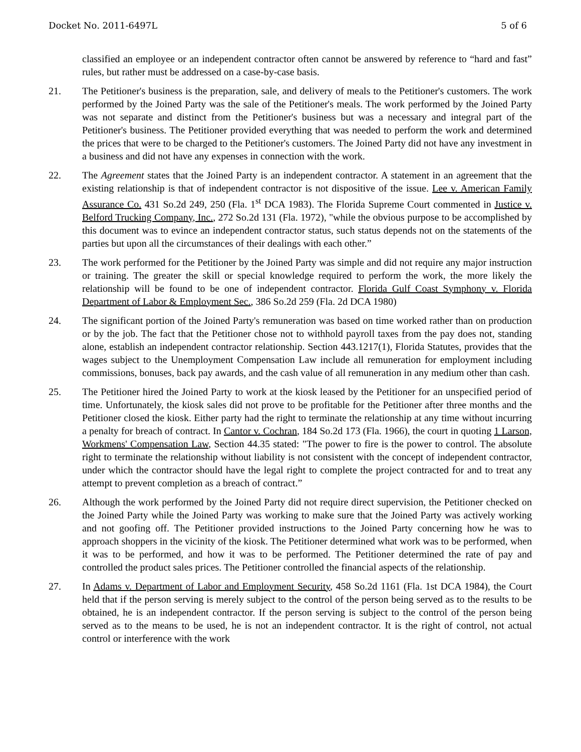Docket No. 2011-6497L 5 of 6
classified an employee or an independent contractor often cannot be answered by reference to “hard and fast” rules, but rather must be addressed on a case-by-case basis.
21. The Petitioner's business is the preparation, sale, and delivery of meals to the Petitioner's customers. The work performed by the Joined Party was the sale of the Petitioner's meals. The work performed by the Joined Party was not separate and distinct from the Petitioner's business but was a necessary and integral part of the Petitioner's business. The Petitioner provided everything that was needed to perform the work and determined the prices that were to be charged to the Petitioner's customers. The Joined Party did not have any investment in a business and did not have any expenses in connection with the work.
22. The Agreement states that the Joined Party is an independent contractor. A statement in an agreement that the existing relationship is that of independent contractor is not dispositive of the issue. Lee v. American Family Assurance Co. 431 So.2d 249, 250 (Fla. 1<sup>st</sup> DCA 1983). The Florida Supreme Court commented in Justice v. Belford Trucking Company, Inc., 272 So.2d 131 (Fla. 1972), "while the obvious purpose to be accomplished by this document was to evince an independent contractor status, such status depends not on the statements of the parties but upon all the circumstances of their dealings with each other.”
23. The work performed for the Petitioner by the Joined Party was simple and did not require any major instruction or training. The greater the skill or special knowledge required to perform the work, the more likely the relationship will be found to be one of independent contractor. Florida Gulf Coast Symphony v. Florida Department of Labor & Employment Sec., 386 So.2d 259 (Fla. 2d DCA 1980)
24. The significant portion of the Joined Party's remuneration was based on time worked rather than on production or by the job. The fact that the Petitioner chose not to withhold payroll taxes from the pay does not, standing alone, establish an independent contractor relationship. Section 443.1217(1), Florida Statutes, provides that the wages subject to the Unemployment Compensation Law include all remuneration for employment including commissions, bonuses, back pay awards, and the cash value of all remuneration in any medium other than cash.
25. The Petitioner hired the Joined Party to work at the kiosk leased by the Petitioner for an unspecified period of time. Unfortunately, the kiosk sales did not prove to be profitable for the Petitioner after three months and the Petitioner closed the kiosk. Either party had the right to terminate the relationship at any time without incurring a penalty for breach of contract. In Cantor v. Cochran, 184 So.2d 173 (Fla. 1966), the court in quoting 1 Larson, Workmens' Compensation Law, Section 44.35 stated: "The power to fire is the power to control. The absolute right to terminate the relationship without liability is not consistent with the concept of independent contractor, under which the contractor should have the legal right to complete the project contracted for and to treat any attempt to prevent completion as a breach of contract.”
26. Although the work performed by the Joined Party did not require direct supervision, the Petitioner checked on the Joined Party while the Joined Party was working to make sure that the Joined Party was actively working and not goofing off. The Petitioner provided instructions to the Joined Party concerning how he was to approach shoppers in the vicinity of the kiosk. The Petitioner determined what work was to be performed, when it was to be performed, and how it was to be performed. The Petitioner determined the rate of pay and controlled the product sales prices. The Petitioner controlled the financial aspects of the relationship.
27. In Adams v. Department of Labor and Employment Security, 458 So.2d 1161 (Fla. 1st DCA 1984), the Court held that if the person serving is merely subject to the control of the person being served as to the results to be obtained, he is an independent contractor. If the person serving is subject to the control of the person being served as to the means to be used, he is not an independent contractor. It is the right of control, not actual control or interference with the work